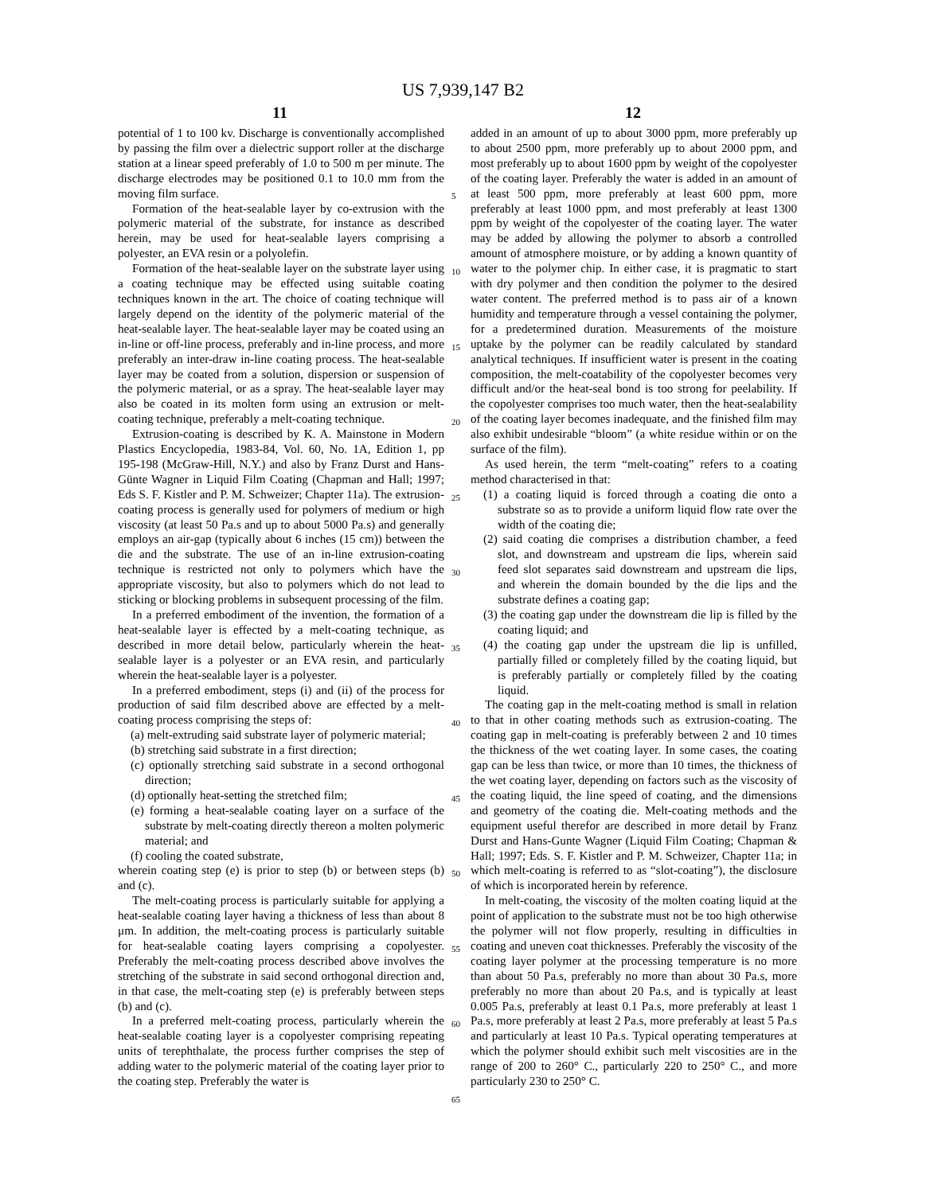US 7,939,147 B2
11 12
potential of 1 to 100 kv. Discharge is conventionally accomplished by passing the film over a dielectric support roller at the discharge station at a linear speed preferably of 1.0 to 500 m per minute. The discharge electrodes may be positioned 0.1 to 10.0 mm from the moving film surface.
Formation of the heat-sealable layer by co-extrusion with the polymeric material of the substrate, for instance as described herein, may be used for heat-sealable layers comprising a polyester, an EVA resin or a polyolefin.
Formation of the heat-sealable layer on the substrate layer using a coating technique may be effected using suitable coating techniques known in the art. The choice of coating technique will largely depend on the identity of the polymeric material of the heat-sealable layer. The heat-sealable layer may be coated using an in-line or off-line process, preferably and in-line process, and more preferably an inter-draw in-line coating process. The heat-sealable layer may be coated from a solution, dispersion or suspension of the polymeric material, or as a spray. The heat-sealable layer may also be coated in its molten form using an extrusion or melt-coating technique, preferably a melt-coating technique.
Extrusion-coating is described by K. A. Mainstone in Modern Plastics Encyclopedia, 1983-84, Vol. 60, No. 1A, Edition 1, pp 195-198 (McGraw-Hill, N.Y.) and also by Franz Durst and Hans-Günte Wagner in Liquid Film Coating (Chapman and Hall; 1997; Eds S. F. Kistler and P. M. Schweizer; Chapter 11a). The extrusion-coating process is generally used for polymers of medium or high viscosity (at least 50 Pa.s and up to about 5000 Pa.s) and generally employs an air-gap (typically about 6 inches (15 cm)) between the die and the substrate. The use of an in-line extrusion-coating technique is restricted not only to polymers which have the appropriate viscosity, but also to polymers which do not lead to sticking or blocking problems in subsequent processing of the film.
In a preferred embodiment of the invention, the formation of a heat-sealable layer is effected by a melt-coating technique, as described in more detail below, particularly wherein the heat-sealable layer is a polyester or an EVA resin, and particularly wherein the heat-sealable layer is a polyester.
In a preferred embodiment, steps (i) and (ii) of the process for production of said film described above are effected by a melt-coating process comprising the steps of:
(a) melt-extruding said substrate layer of polymeric material;
(b) stretching said substrate in a first direction;
(c) optionally stretching said substrate in a second orthogonal direction;
(d) optionally heat-setting the stretched film;
(e) forming a heat-sealable coating layer on a surface of the substrate by melt-coating directly thereon a molten polymeric material; and
(f) cooling the coated substrate,
wherein coating step (e) is prior to step (b) or between steps (b) and (c).
The melt-coating process is particularly suitable for applying a heat-sealable coating layer having a thickness of less than about 8 μm. In addition, the melt-coating process is particularly suitable for heat-sealable coating layers comprising a copolyester. Preferably the melt-coating process described above involves the stretching of the substrate in said second orthogonal direction and, in that case, the melt-coating step (e) is preferably between steps (b) and (c).
In a preferred melt-coating process, particularly wherein the heat-sealable coating layer is a copolyester comprising repeating units of terephthalate, the process further comprises the step of adding water to the polymeric material of the coating layer prior to the coating step. Preferably the water is
5
10
15
20
25
30
35
40
45
50
55
60
65
added in an amount of up to about 3000 ppm, more preferably up to about 2500 ppm, more preferably up to about 2000 ppm, and most preferably up to about 1600 ppm by weight of the copolyester of the coating layer. Preferably the water is added in an amount of at least 500 ppm, more preferably at least 600 ppm, more preferably at least 1000 ppm, and most preferably at least 1300 ppm by weight of the copolyester of the coating layer. The water may be added by allowing the polymer to absorb a controlled amount of atmosphere moisture, or by adding a known quantity of water to the polymer chip. In either case, it is pragmatic to start with dry polymer and then condition the polymer to the desired water content. The preferred method is to pass air of a known humidity and temperature through a vessel containing the polymer, for a predetermined duration. Measurements of the moisture uptake by the polymer can be readily calculated by standard analytical techniques. If insufficient water is present in the coating composition, the melt-coatability of the copolyester becomes very difficult and/or the heat-seal bond is too strong for peelability. If the copolyester comprises too much water, then the heat-sealability of the coating layer becomes inadequate, and the finished film may also exhibit undesirable “bloom” (a white residue within or on the surface of the film).
As used herein, the term “melt-coating” refers to a coating method characterised in that:
(1) a coating liquid is forced through a coating die onto a substrate so as to provide a uniform liquid flow rate over the width of the coating die;
(2) said coating die comprises a distribution chamber, a feed slot, and downstream and upstream die lips, wherein said feed slot separates said downstream and upstream die lips, and wherein the domain bounded by the die lips and the substrate defines a coating gap;
(3) the coating gap under the downstream die lip is filled by the coating liquid; and
(4) the coating gap under the upstream die lip is unfilled, partially filled or completely filled by the coating liquid, but is preferably partially or completely filled by the coating liquid.
The coating gap in the melt-coating method is small in relation to that in other coating methods such as extrusion-coating. The coating gap in melt-coating is preferably between 2 and 10 times the thickness of the wet coating layer. In some cases, the coating gap can be less than twice, or more than 10 times, the thickness of the wet coating layer, depending on factors such as the viscosity of the coating liquid, the line speed of coating, and the dimensions and geometry of the coating die. Melt-coating methods and the equipment useful therefor are described in more detail by Franz Durst and Hans-Gunte Wagner (Liquid Film Coating; Chapman & Hall; 1997; Eds. S. F. Kistler and P. M. Schweizer, Chapter 11a; in which melt-coating is referred to as “slot-coating”), the disclosure of which is incorporated herein by reference.
In melt-coating, the viscosity of the molten coating liquid at the point of application to the substrate must not be too high otherwise the polymer will not flow properly, resulting in difficulties in coating and uneven coat thicknesses. Preferably the viscosity of the coating layer polymer at the processing temperature is no more than about 50 Pa.s, preferably no more than about 30 Pa.s, more preferably no more than about 20 Pa.s, and is typically at least 0.005 Pa.s, preferably at least 0.1 Pa.s, more preferably at least 1 Pa.s, more preferably at least 2 Pa.s, more preferably at least 5 Pa.s and particularly at least 10 Pa.s. Typical operating temperatures at which the polymer should exhibit such melt viscosities are in the range of 200 to 260° C., particularly 220 to 250° C., and more particularly 230 to 250° C.